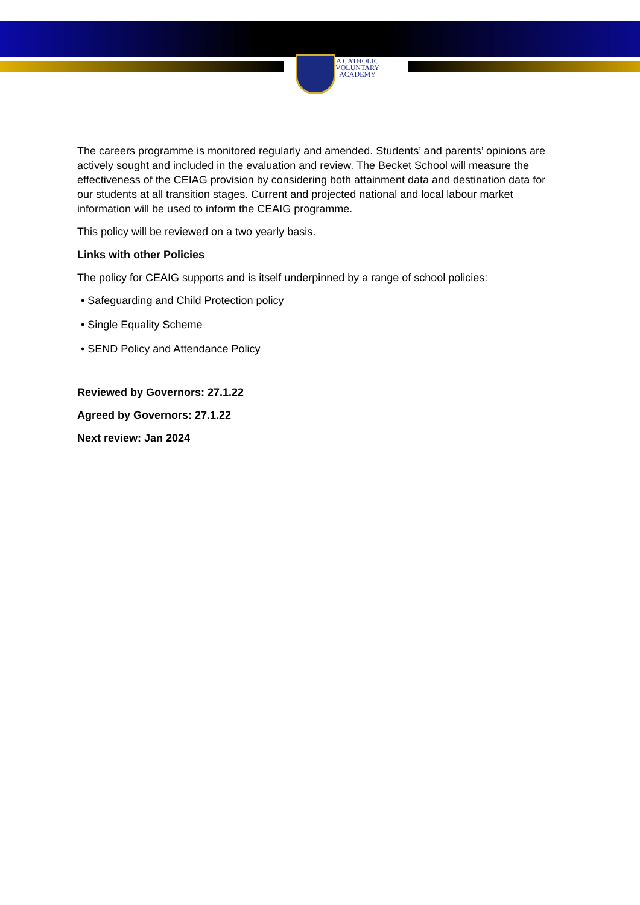A CATHOLIC
VOLUNTARY
ACADEMY
The careers programme is monitored regularly and amended. Students’ and parents’ opinions are actively sought and included in the evaluation and review. The Becket School will measure the effectiveness of the CEIAG provision by considering both attainment data and destination data for our students at all transition stages. Current and projected national and local labour market information will be used to inform the CEAIG programme.
This policy will be reviewed on a two yearly basis.
Links with other Policies
The policy for CEAIG supports and is itself underpinned by a range of school policies:
• Safeguarding and Child Protection policy
• Single Equality Scheme
• SEND Policy and Attendance Policy
Reviewed by Governors: 27.1.22
Agreed by Governors: 27.1.22
Next review: Jan 2024